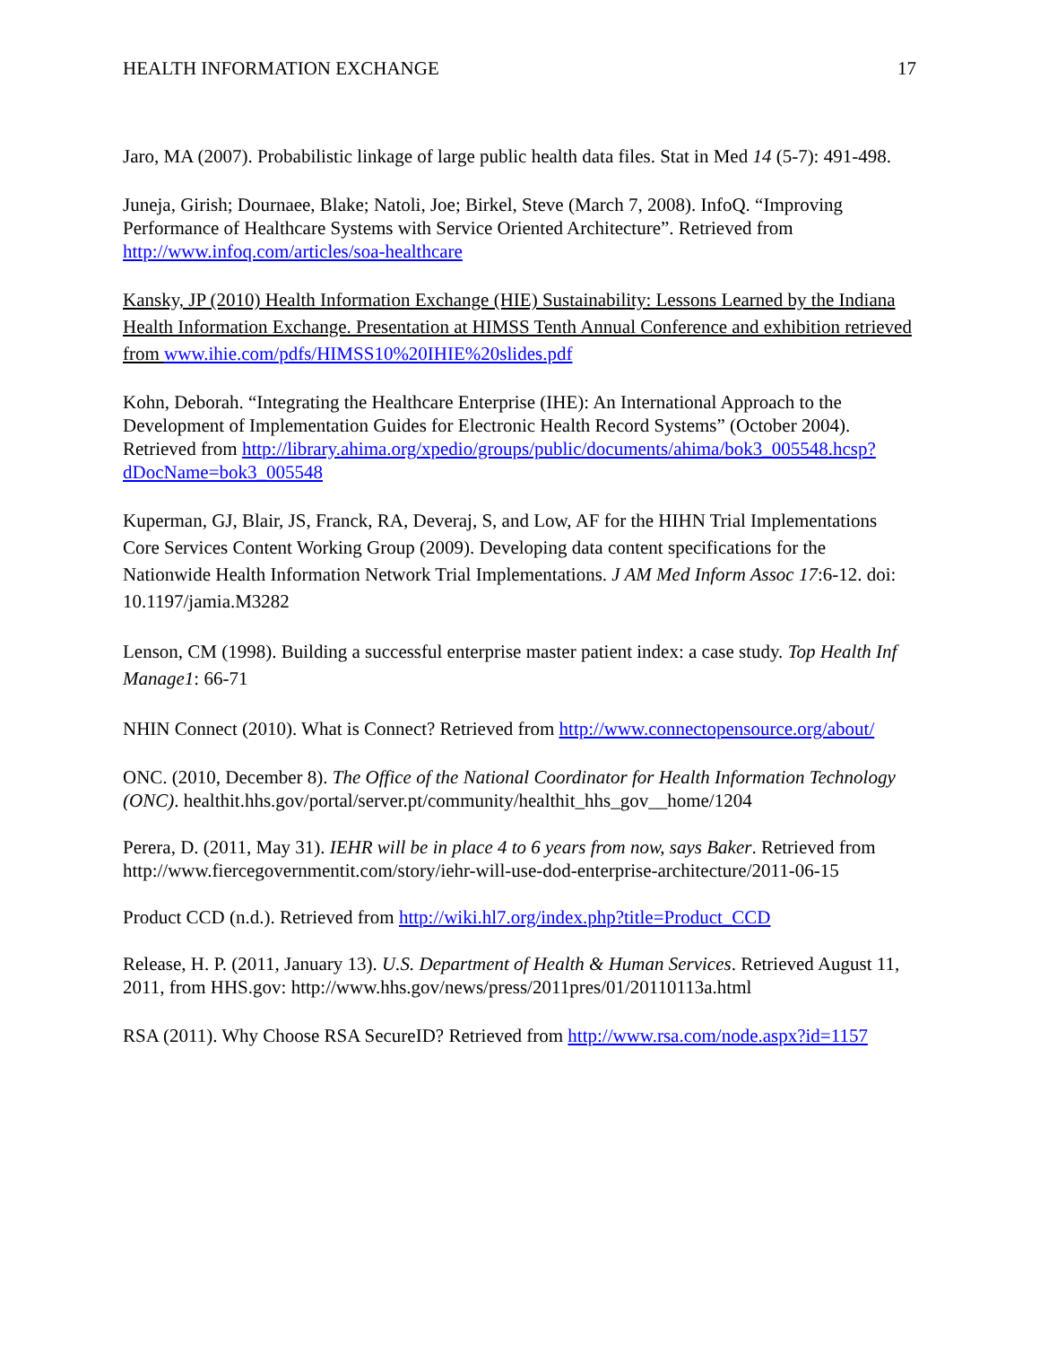HEALTH INFORMATION EXCHANGE 17
Jaro, MA (2007). Probabilistic linkage of large public health data files. Stat in Med 14 (5-7): 491-498.
Juneja, Girish; Dournaee, Blake; Natoli, Joe; Birkel, Steve (March 7, 2008). InfoQ. “Improving Performance of Healthcare Systems with Service Oriented Architecture”. Retrieved from http://www.infoq.com/articles/soa-healthcare
Kansky, JP (2010) Health Information Exchange (HIE) Sustainability: Lessons Learned by the Indiana Health Information Exchange. Presentation at HIMSS Tenth Annual Conference and exhibition retrieved from www.ihie.com/pdfs/HIMSS10%20IHIE%20slides.pdf
Kohn, Deborah. “Integrating the Healthcare Enterprise (IHE): An International Approach to the Development of Implementation Guides for Electronic Health Record Systems” (October 2004). Retrieved from http://library.ahima.org/xpedio/groups/public/documents/ahima/bok3_005548.hcsp?dDocName=bok3_005548
Kuperman, GJ, Blair, JS, Franck, RA, Deveraj, S, and Low, AF for the HIHN Trial Implementations Core Services Content Working Group (2009). Developing data content specifications for the Nationwide Health Information Network Trial Implementations. J AM Med Inform Assoc 17:6-12. doi: 10.1197/jamia.M3282
Lenson, CM (1998). Building a successful enterprise master patient index: a case study. Top Health Inf Manage1: 66-71
NHIN Connect (2010). What is Connect? Retrieved from http://www.connectopensource.org/about/
ONC. (2010, December 8). The Office of the National Coordinator for Health Information Technology (ONC). healthit.hhs.gov/portal/server.pt/community/healthit_hhs_gov__home/1204
Perera, D. (2011, May 31). IEHR will be in place 4 to 6 years from now, says Baker. Retrieved from http://www.fiercegovernmentit.com/story/iehr-will-use-dod-enterprise-architecture/2011-06-15
Product CCD (n.d.). Retrieved from http://wiki.hl7.org/index.php?title=Product_CCD
Release, H. P. (2011, January 13). U.S. Department of Health & Human Services. Retrieved August 11, 2011, from HHS.gov: http://www.hhs.gov/news/press/2011pres/01/20110113a.html
RSA (2011). Why Choose RSA SecureID? Retrieved from http://www.rsa.com/node.aspx?id=1157